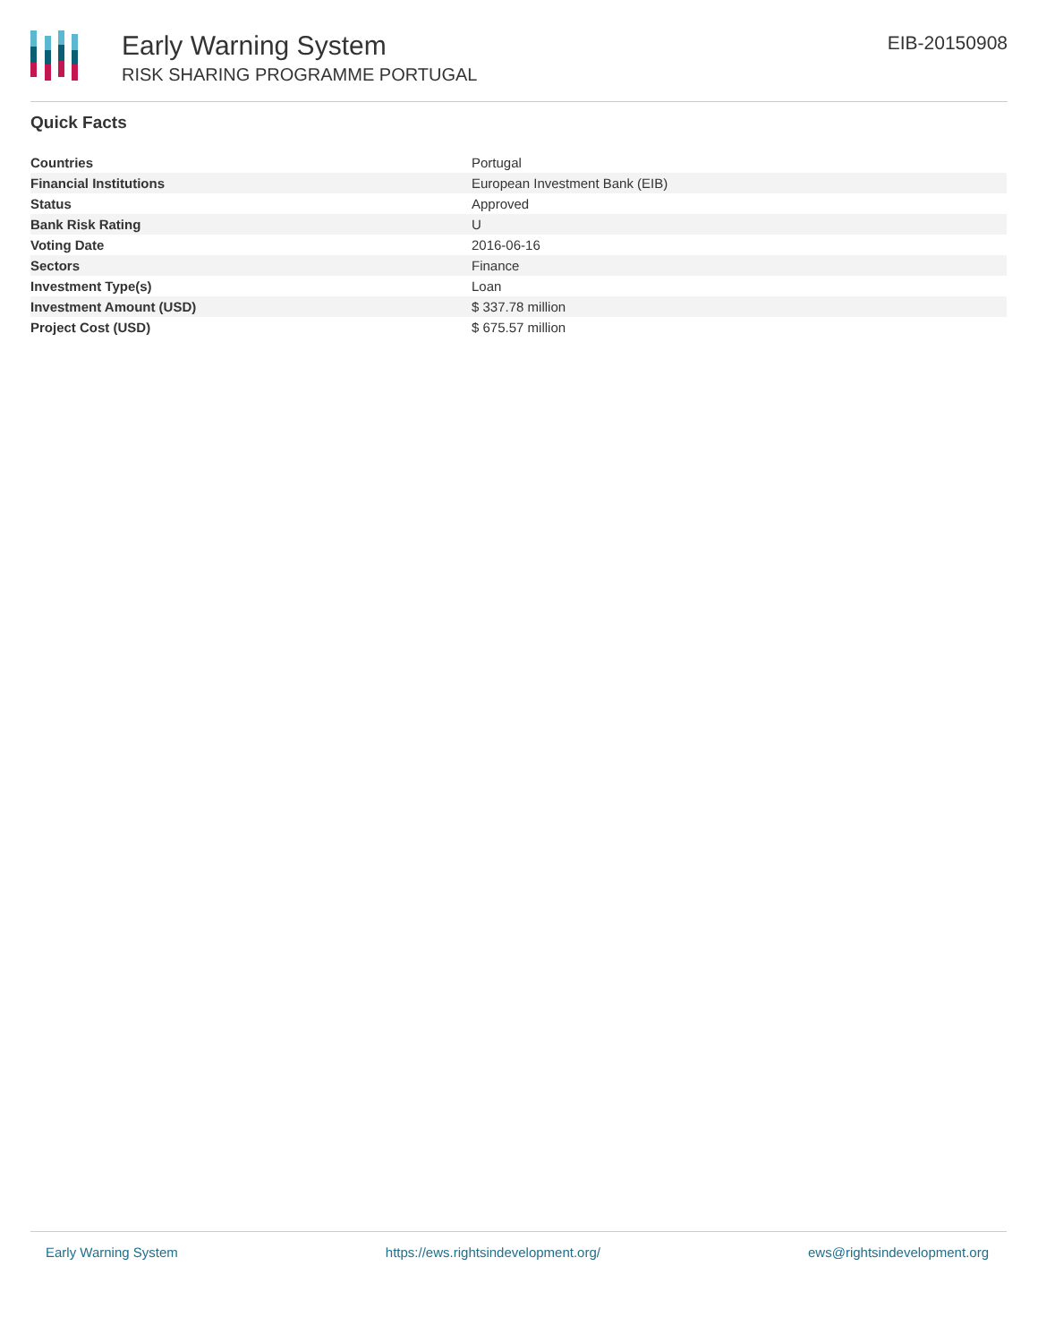Early Warning System
RISK SHARING PROGRAMME PORTUGAL
EIB-20150908
Quick Facts
| Countries | Portugal |
| Financial Institutions | European Investment Bank (EIB) |
| Status | Approved |
| Bank Risk Rating | U |
| Voting Date | 2016-06-16 |
| Sectors | Finance |
| Investment Type(s) | Loan |
| Investment Amount (USD) | $ 337.78 million |
| Project Cost (USD) | $ 675.57 million |
Early Warning System https://ews.rightsindevelopment.org/ ews@rightsindevelopment.org